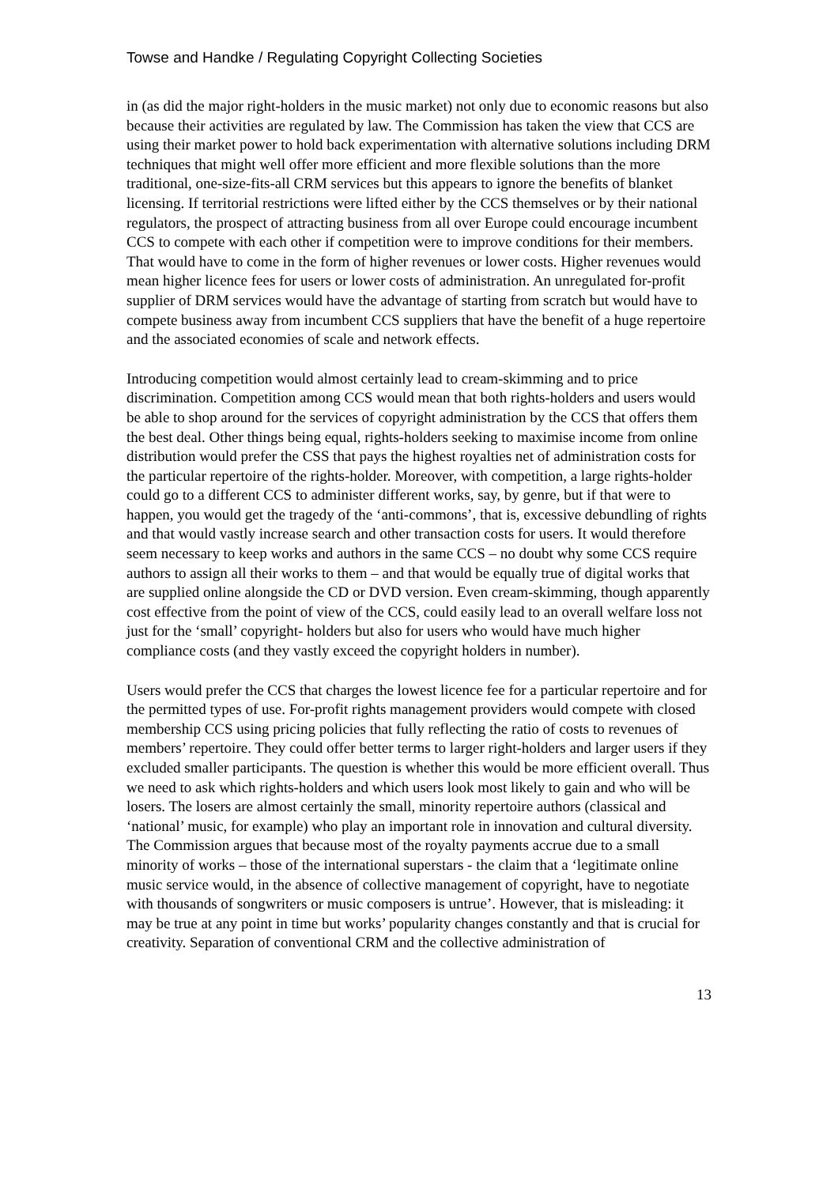Towse and Handke / Regulating Copyright Collecting Societies
in (as did the major right-holders in the music market) not only due to economic reasons but also because their activities are regulated by law. The Commission has taken the view that CCS are using their market power to hold back experimentation with alternative solutions including DRM techniques that might well offer more efficient and more flexible solutions than the more traditional, one-size-fits-all CRM services but this appears to ignore the benefits of blanket licensing. If territorial restrictions were lifted either by the CCS themselves or by their national regulators, the prospect of attracting business from all over Europe could encourage incumbent CCS to compete with each other if competition were to improve conditions for their members. That would have to come in the form of higher revenues or lower costs. Higher revenues would mean higher licence fees for users or lower costs of administration. An unregulated for-profit supplier of DRM services would have the advantage of starting from scratch but would have to compete business away from incumbent CCS suppliers that have the benefit of a huge repertoire and the associated economies of scale and network effects.
Introducing competition would almost certainly lead to cream-skimming and to price discrimination. Competition among CCS would mean that both rights-holders and users would be able to shop around for the services of copyright administration by the CCS that offers them the best deal. Other things being equal, rights-holders seeking to maximise income from online distribution would prefer the CSS that pays the highest royalties net of administration costs for the particular repertoire of the rights-holder. Moreover, with competition, a large rights-holder could go to a different CCS to administer different works, say, by genre, but if that were to happen, you would get the tragedy of the ‘anti-commons’, that is, excessive debundling of rights and that would vastly increase search and other transaction costs for users. It would therefore seem necessary to keep works and authors in the same CCS – no doubt why some CCS require authors to assign all their works to them – and that would be equally true of digital works that are supplied online alongside the CD or DVD version. Even cream-skimming, though apparently cost effective from the point of view of the CCS, could easily lead to an overall welfare loss not just for the ‘small’ copyright- holders but also for users who would have much higher compliance costs (and they vastly exceed the copyright holders in number).
Users would prefer the CCS that charges the lowest licence fee for a particular repertoire and for the permitted types of use. For-profit rights management providers would compete with closed membership CCS using pricing policies that fully reflecting the ratio of costs to revenues of members’ repertoire. They could offer better terms to larger right-holders and larger users if they excluded smaller participants. The question is whether this would be more efficient overall. Thus we need to ask which rights-holders and which users look most likely to gain and who will be losers. The losers are almost certainly the small, minority repertoire authors (classical and ‘national’ music, for example) who play an important role in innovation and cultural diversity. The Commission argues that because most of the royalty payments accrue due to a small minority of works – those of the international superstars - the claim that a ‘legitimate online music service would, in the absence of collective management of copyright, have to negotiate with thousands of songwriters or music composers is untrue’. However, that is misleading: it may be true at any point in time but works’ popularity changes constantly and that is crucial for creativity. Separation of conventional CRM and the collective administration of
13